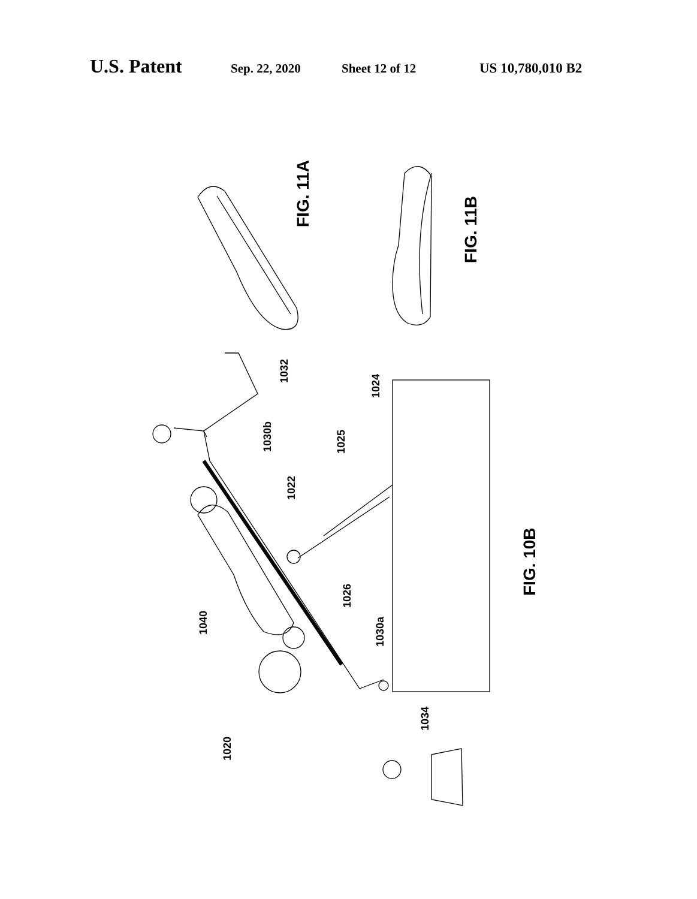U.S. Patent Sep. 22, 2020 Sheet 12 of 12 US 10,780,010 B2
FIG. 11A
FIG. 11B
FIG. 10B
1032
1024
1030b
1025
1022
1026
1040
1030a
1034
1020